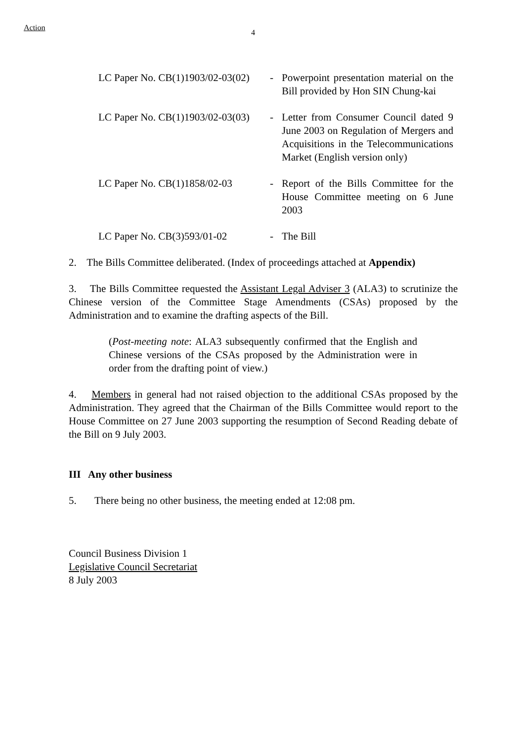Action
4
| LC Paper No. CB(1)1903/02-03(02) | - | Powerpoint presentation material on the Bill provided by Hon SIN Chung-kai |
| LC Paper No. CB(1)1903/02-03(03) | - | Letter from Consumer Council dated 9 June 2003 on Regulation of Mergers and Acquisitions in the Telecommunications Market (English version only) |
| LC Paper No. CB(1)1858/02-03 | - | Report of the Bills Committee for the House Committee meeting on 6 June 2003 |
| LC Paper No. CB(3)593/01-02 | - | The Bill |
2. The Bills Committee deliberated. (Index of proceedings attached at Appendix)
3. The Bills Committee requested the Assistant Legal Adviser 3 (ALA3) to scrutinize the Chinese version of the Committee Stage Amendments (CSAs) proposed by the Administration and to examine the drafting aspects of the Bill.
(Post-meeting note: ALA3 subsequently confirmed that the English and Chinese versions of the CSAs proposed by the Administration were in order from the drafting point of view.)
4. Members in general had not raised objection to the additional CSAs proposed by the Administration. They agreed that the Chairman of the Bills Committee would report to the House Committee on 27 June 2003 supporting the resumption of Second Reading debate of the Bill on 9 July 2003.
III Any other business
5. There being no other business, the meeting ended at 12:08 pm.
Council Business Division 1
Legislative Council Secretariat
8 July 2003